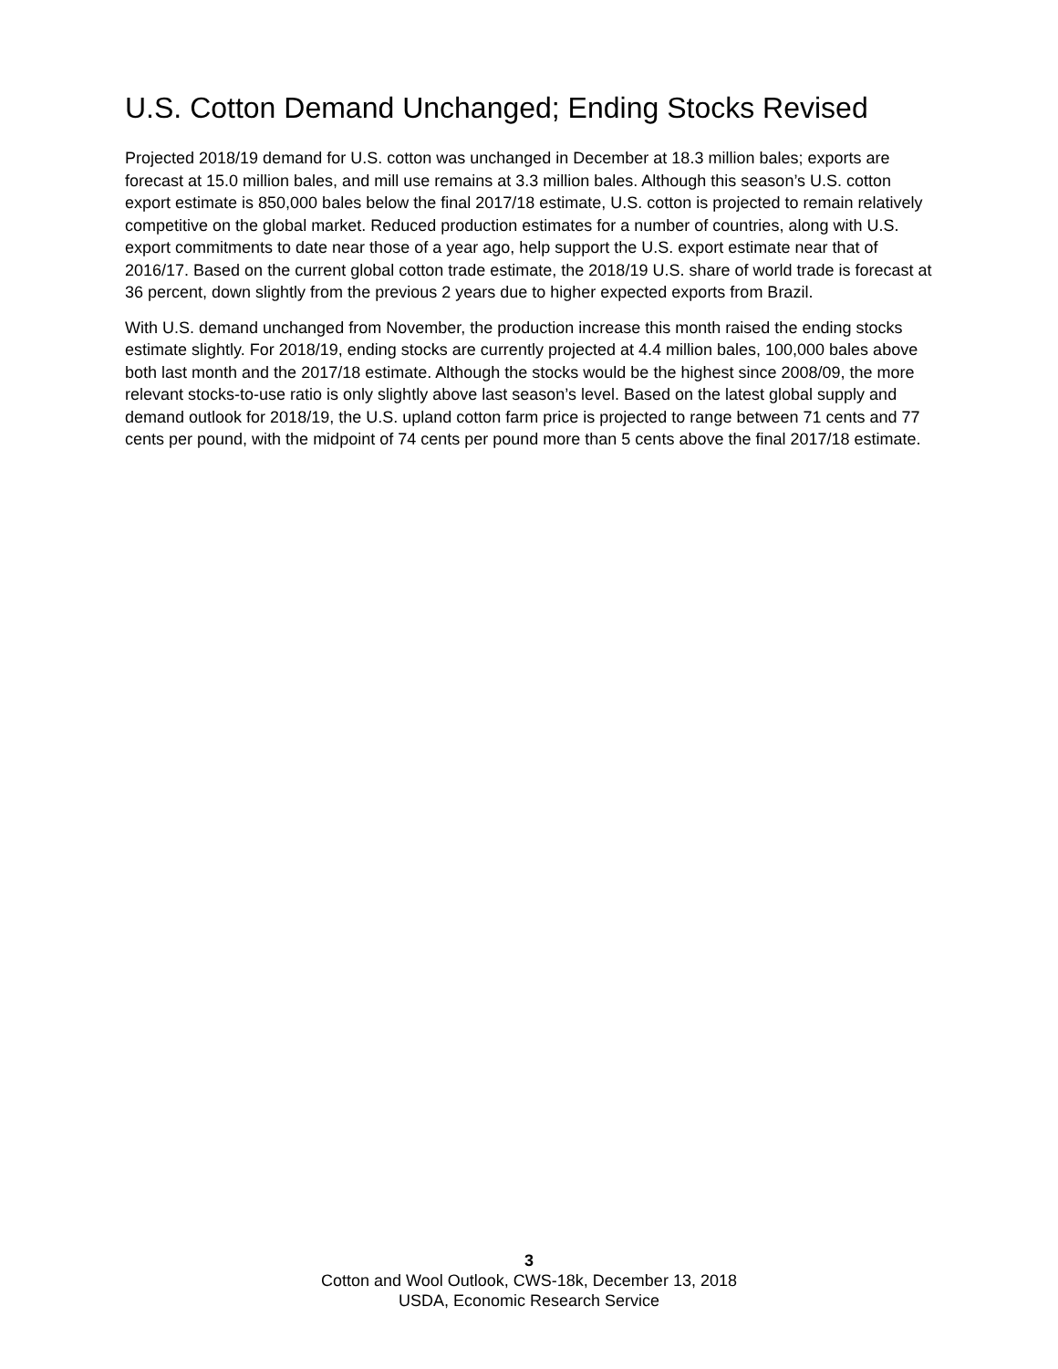U.S. Cotton Demand Unchanged; Ending Stocks Revised
Projected 2018/19 demand for U.S. cotton was unchanged in December at 18.3 million bales; exports are forecast at 15.0 million bales, and mill use remains at 3.3 million bales. Although this season’s U.S. cotton export estimate is 850,000 bales below the final 2017/18 estimate, U.S. cotton is projected to remain relatively competitive on the global market. Reduced production estimates for a number of countries, along with U.S. export commitments to date near those of a year ago, help support the U.S. export estimate near that of 2016/17. Based on the current global cotton trade estimate, the 2018/19 U.S. share of world trade is forecast at 36 percent, down slightly from the previous 2 years due to higher expected exports from Brazil.
With U.S. demand unchanged from November, the production increase this month raised the ending stocks estimate slightly. For 2018/19, ending stocks are currently projected at 4.4 million bales, 100,000 bales above both last month and the 2017/18 estimate. Although the stocks would be the highest since 2008/09, the more relevant stocks-to-use ratio is only slightly above last season’s level. Based on the latest global supply and demand outlook for 2018/19, the U.S. upland cotton farm price is projected to range between 71 cents and 77 cents per pound, with the midpoint of 74 cents per pound more than 5 cents above the final 2017/18 estimate.
3
Cotton and Wool Outlook, CWS-18k, December 13, 2018
USDA, Economic Research Service